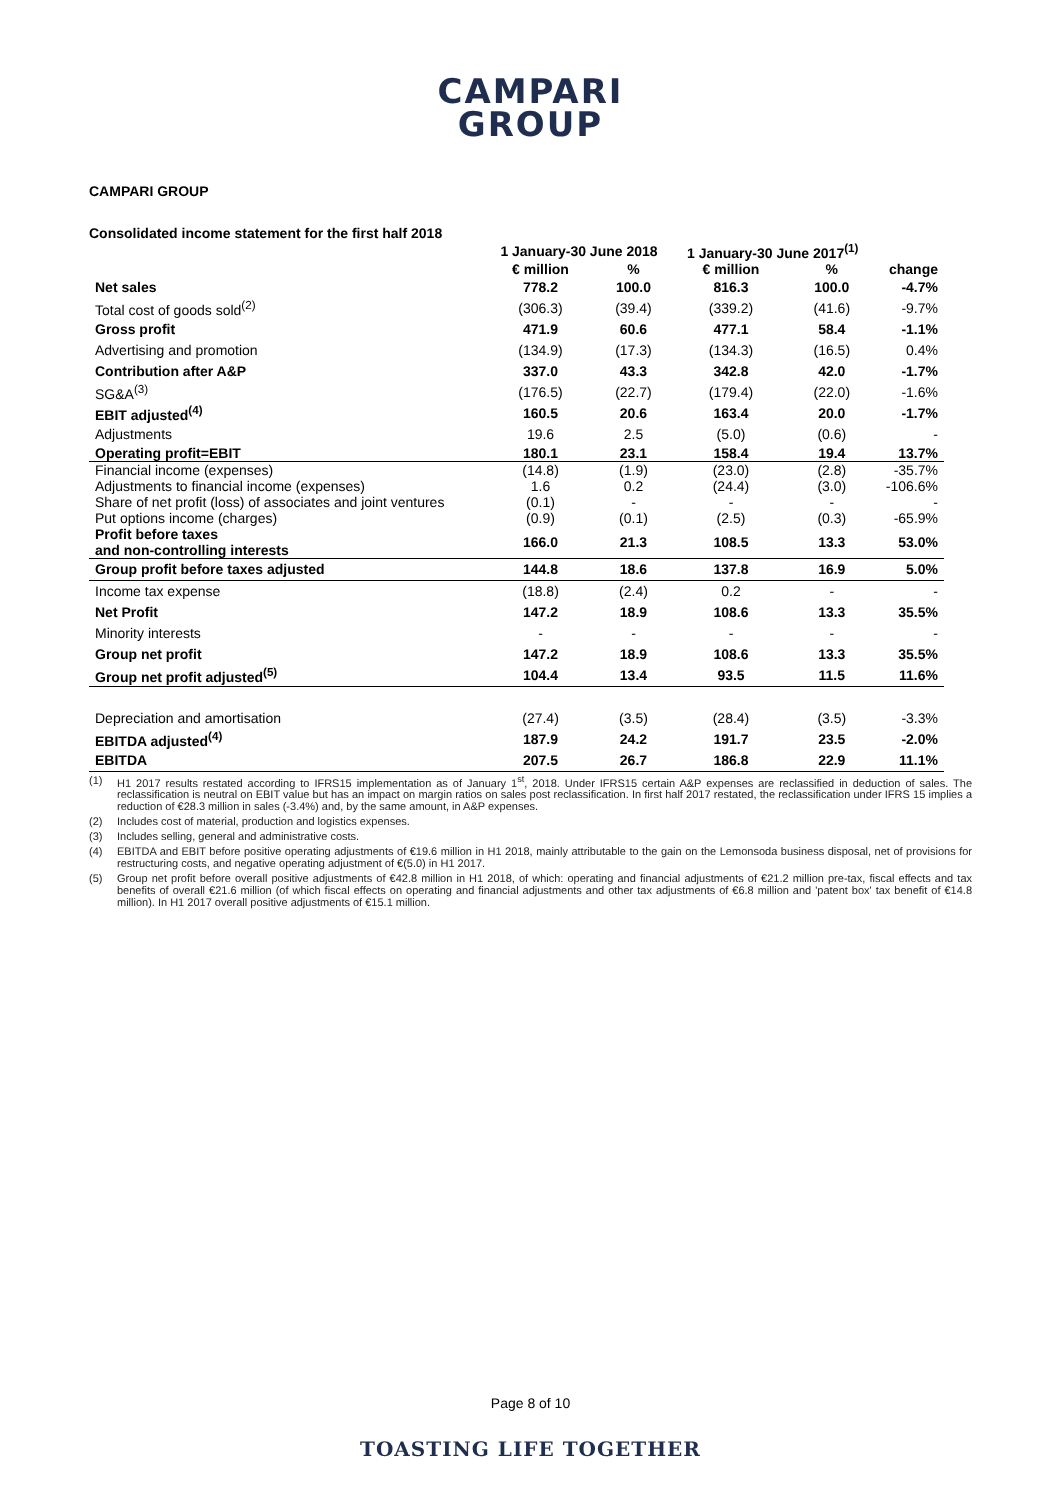CAMPARI
GROUP
CAMPARI GROUP
Consolidated income statement for the first half 2018
| | 1 January-30 June 2018 | | 1 January-30 June 2017<sup>(1)</sup> | | |
| --- | --- | --- | --- | --- | --- |
| | € million | % | € million | % | change |
| Net sales | 778.2 | 100.0 | 816.3 | 100.0 | -4.7% |
| Total cost of goods sold<sup>(2)</sup> | (306.3) | (39.4) | (339.2) | (41.6) | -9.7% |
| Gross profit | 471.9 | 60.6 | 477.1 | 58.4 | -1.1% |
| Advertising and promotion | (134.9) | (17.3) | (134.3) | (16.5) | 0.4% |
| Contribution after A&P | 337.0 | 43.3 | 342.8 | 42.0 | -1.7% |
| SG&A<sup>(3)</sup> | (176.5) | (22.7) | (179.4) | (22.0) | -1.6% |
| EBIT adjusted<sup>(4)</sup> | 160.5 | 20.6 | 163.4 | 20.0 | -1.7% |
| Adjustments | 19.6 | 2.5 | (5.0) | (0.6) | - |
| Operating profit=EBIT | 180.1 | 23.1 | 158.4 | 19.4 | 13.7% |
| Financial income (expenses) | (14.8) | (1.9) | (23.0) | (2.8) | -35.7% |
| Adjustments to financial income (expenses) | 1.6 | 0.2 | (24.4) | (3.0) | -106.6% |
| Share of net profit (loss) of associates and joint ventures | (0.1) | - | - | - | - |
| Put options income (charges) | (0.9) | (0.1) | (2.5) | (0.3) | -65.9% |
| Profit before taxes and non-controlling interests | 166.0 | 21.3 | 108.5 | 13.3 | 53.0% |
| Group profit before taxes adjusted | 144.8 | 18.6 | 137.8 | 16.9 | 5.0% |
| Income tax expense | (18.8) | (2.4) | 0.2 | - | - |
| Net Profit | 147.2 | 18.9 | 108.6 | 13.3 | 35.5% |
| Minority interests | - | - | - | - | - |
| Group net profit | 147.2 | 18.9 | 108.6 | 13.3 | 35.5% |
| Group net profit adjusted<sup>(5)</sup> | 104.4 | 13.4 | 93.5 | 11.5 | 11.6% |
| Depreciation and amortisation | (27.4) | (3.5) | (28.4) | (3.5) | -3.3% |
| EBITDA adjusted<sup>(4)</sup> | 187.9 | 24.2 | 191.7 | 23.5 | -2.0% |
| EBITDA | 207.5 | 26.7 | 186.8 | 22.9 | 11.1% |
(1) H1 2017 results restated according to IFRS15 implementation as of January 1<sup>st</sup>, 2018. Under IFRS15 certain A&P expenses are reclassified in deduction of sales. The reclassification is neutral on EBIT value but has an impact on margin ratios on sales post reclassification. In first half 2017 restated, the reclassification under IFRS 15 implies a reduction of €28.3 million in sales (-3.4%) and, by the same amount, in A&P expenses.
(2) Includes cost of material, production and logistics expenses.
(3) Includes selling, general and administrative costs.
(4) EBITDA and EBIT before positive operating adjustments of €19.6 million in H1 2018, mainly attributable to the gain on the Lemonsoda business disposal, net of provisions for restructuring costs, and negative operating adjustment of €(5.0) in H1 2017.
(5) Group net profit before overall positive adjustments of €42.8 million in H1 2018, of which: operating and financial adjustments of €21.2 million pre-tax, fiscal effects and tax benefits of overall €21.6 million (of which fiscal effects on operating and financial adjustments and other tax adjustments of €6.8 million and 'patent box' tax benefit of €14.8 million). In H1 2017 overall positive adjustments of €15.1 million.
Page 8 of 10
TOASTING LIFE TOGETHER